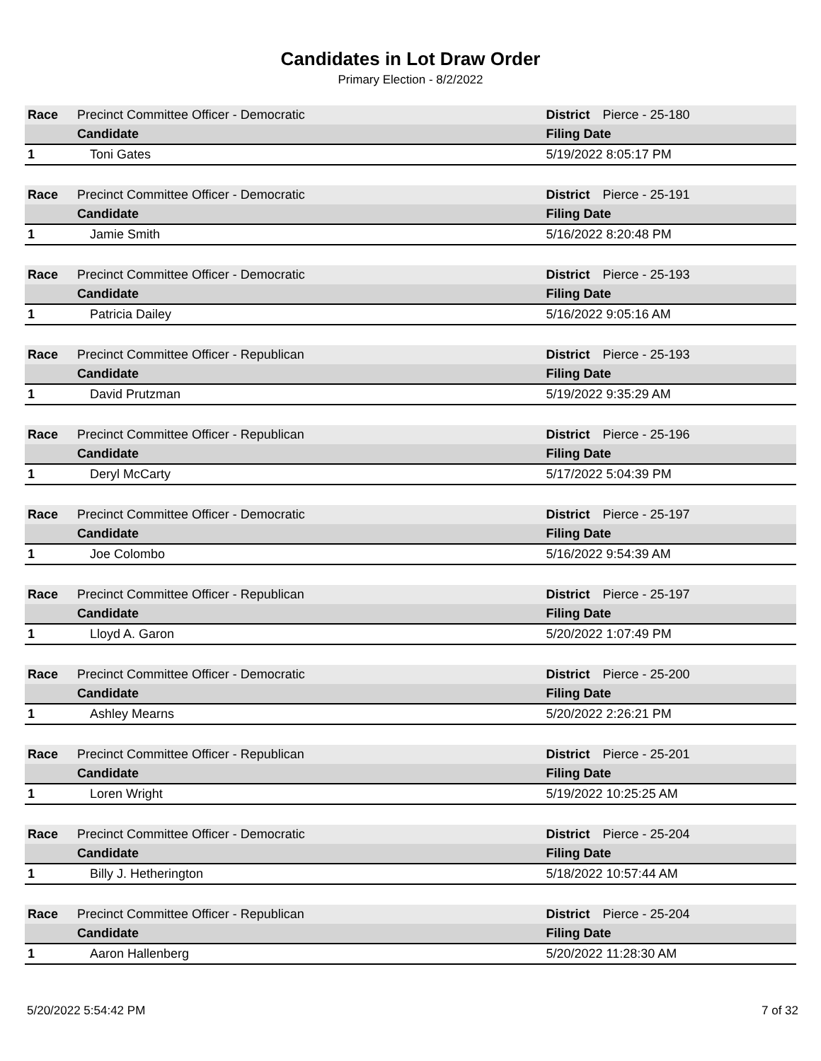Candidates in Lot Draw Order
Primary Election - 8/2/2022
| Race | Precinct Committee Officer - Democratic | | District | Pierce - 25-180 |
| | Candidate | Filing Date | | |
| 1 | Toni Gates | 5/19/2022 8:05:17 PM | | |
| Race | Precinct Committee Officer - Democratic | | District | Pierce - 25-191 |
| | Candidate | Filing Date | | |
| 1 | Jamie Smith | 5/16/2022 8:20:48 PM | | |
| Race | Precinct Committee Officer - Democratic | | District | Pierce - 25-193 |
| | Candidate | Filing Date | | |
| 1 | Patricia Dailey | 5/16/2022 9:05:16 AM | | |
| Race | Precinct Committee Officer - Republican | | District | Pierce - 25-193 |
| | Candidate | Filing Date | | |
| 1 | David Prutzman | 5/19/2022 9:35:29 AM | | |
| Race | Precinct Committee Officer - Republican | | District | Pierce - 25-196 |
| | Candidate | Filing Date | | |
| 1 | Deryl McCarty | 5/17/2022 5:04:39 PM | | |
| Race | Precinct Committee Officer - Democratic | | District | Pierce - 25-197 |
| | Candidate | Filing Date | | |
| 1 | Joe Colombo | 5/16/2022 9:54:39 AM | | |
| Race | Precinct Committee Officer - Republican | | District | Pierce - 25-197 |
| | Candidate | Filing Date | | |
| 1 | Lloyd A. Garon | 5/20/2022 1:07:49 PM | | |
| Race | Precinct Committee Officer - Democratic | | District | Pierce - 25-200 |
| | Candidate | Filing Date | | |
| 1 | Ashley Mearns | 5/20/2022 2:26:21 PM | | |
| Race | Precinct Committee Officer - Republican | | District | Pierce - 25-201 |
| | Candidate | Filing Date | | |
| 1 | Loren Wright | 5/19/2022 10:25:25 AM | | |
| Race | Precinct Committee Officer - Democratic | | District | Pierce - 25-204 |
| | Candidate | Filing Date | | |
| 1 | Billy J. Hetherington | 5/18/2022 10:57:44 AM | | |
| Race | Precinct Committee Officer - Republican | | District | Pierce - 25-204 |
| | Candidate | Filing Date | | |
| 1 | Aaron Hallenberg | 5/20/2022 11:28:30 AM | | |
5/20/2022 5:54:42 PM 7 of 32